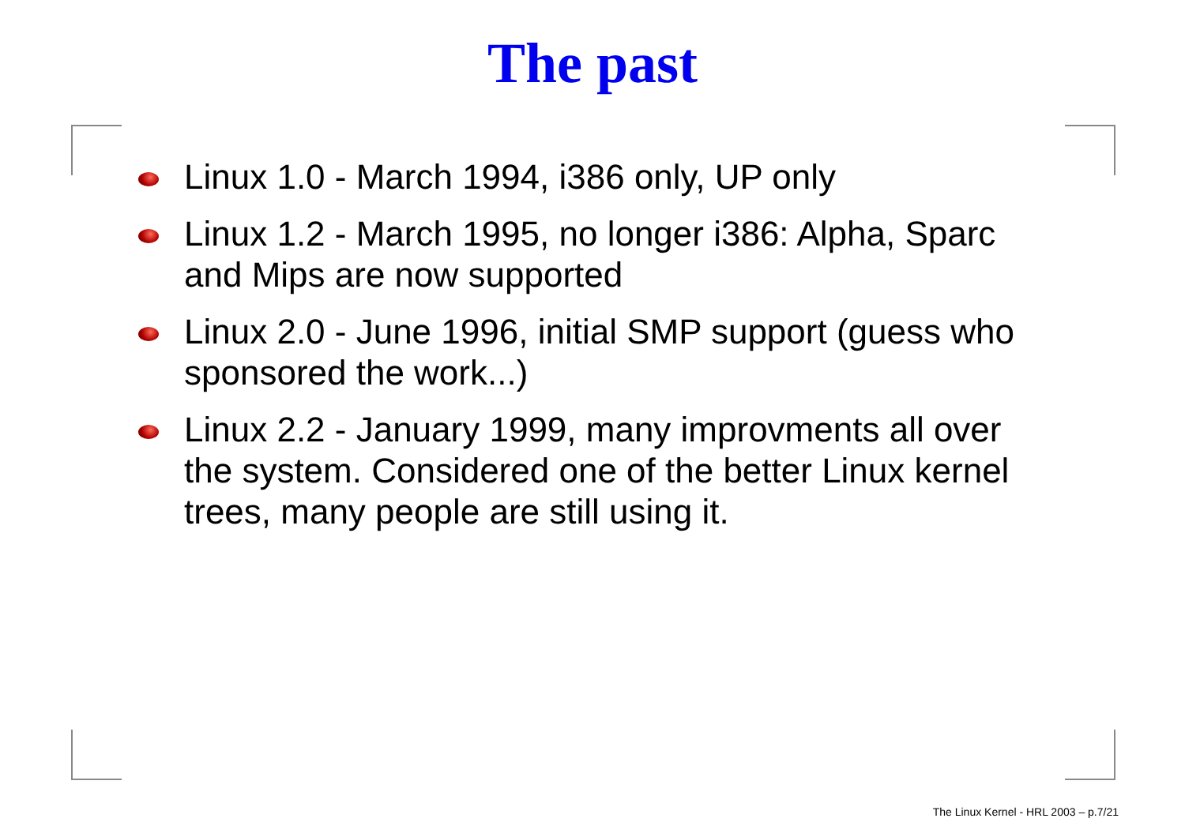The past
Linux 1.0 - March 1994, i386 only, UP only
Linux 1.2 - March 1995, no longer i386: Alpha, Sparc and Mips are now supported
Linux 2.0 - June 1996, initial SMP support (guess who sponsored the work...)
Linux 2.2 - January 1999, many improvments all over the system. Considered one of the better Linux kernel trees, many people are still using it.
The Linux Kernel - HRL 2003 – p.7/21